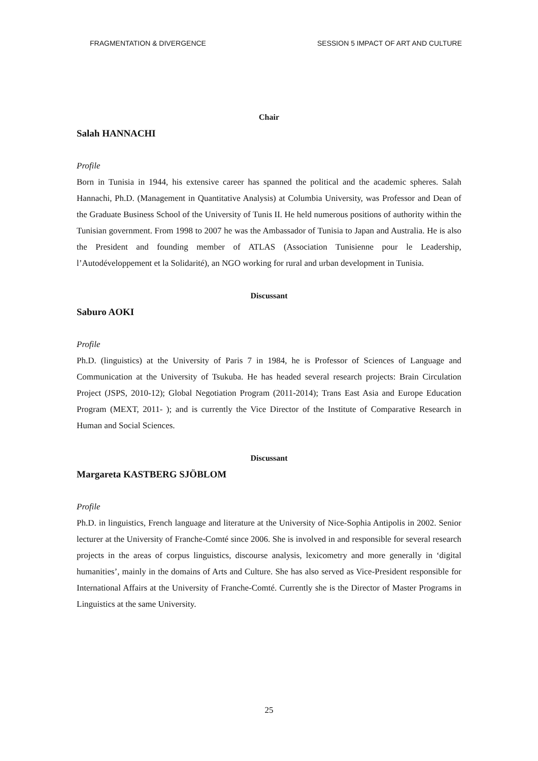FRAGMENTATION & DIVERGENCE SESSION 5 IMPACT OF ART AND CULTURE
Chair
Salah HANNACHI
Profile
Born in Tunisia in 1944, his extensive career has spanned the political and the academic spheres. Salah Hannachi, Ph.D. (Management in Quantitative Analysis) at Columbia University, was Professor and Dean of the Graduate Business School of the University of Tunis II. He held numerous positions of authority within the Tunisian government. From 1998 to 2007 he was the Ambassador of Tunisia to Japan and Australia. He is also the President and founding member of ATLAS (Association Tunisienne pour le Leadership, l’Autodéveloppement et la Solidarité), an NGO working for rural and urban development in Tunisia.
Discussant
Saburo AOKI
Profile
Ph.D. (linguistics) at the University of Paris 7 in 1984, he is Professor of Sciences of Language and Communication at the University of Tsukuba. He has headed several research projects: Brain Circulation Project (JSPS, 2010-12); Global Negotiation Program (2011-2014); Trans East Asia and Europe Education Program (MEXT, 2011- ); and is currently the Vice Director of the Institute of Comparative Research in Human and Social Sciences.
Discussant
Margareta KASTBERG SJÖBLOM
Profile
Ph.D. in linguistics, French language and literature at the University of Nice-Sophia Antipolis in 2002. Senior lecturer at the University of Franche-Comté since 2006. She is involved in and responsible for several research projects in the areas of corpus linguistics, discourse analysis, lexicometry and more generally in ‘digital humanities’, mainly in the domains of Arts and Culture. She has also served as Vice-President responsible for International Affairs at the University of Franche-Comté. Currently she is the Director of Master Programs in Linguistics at the same University.
25